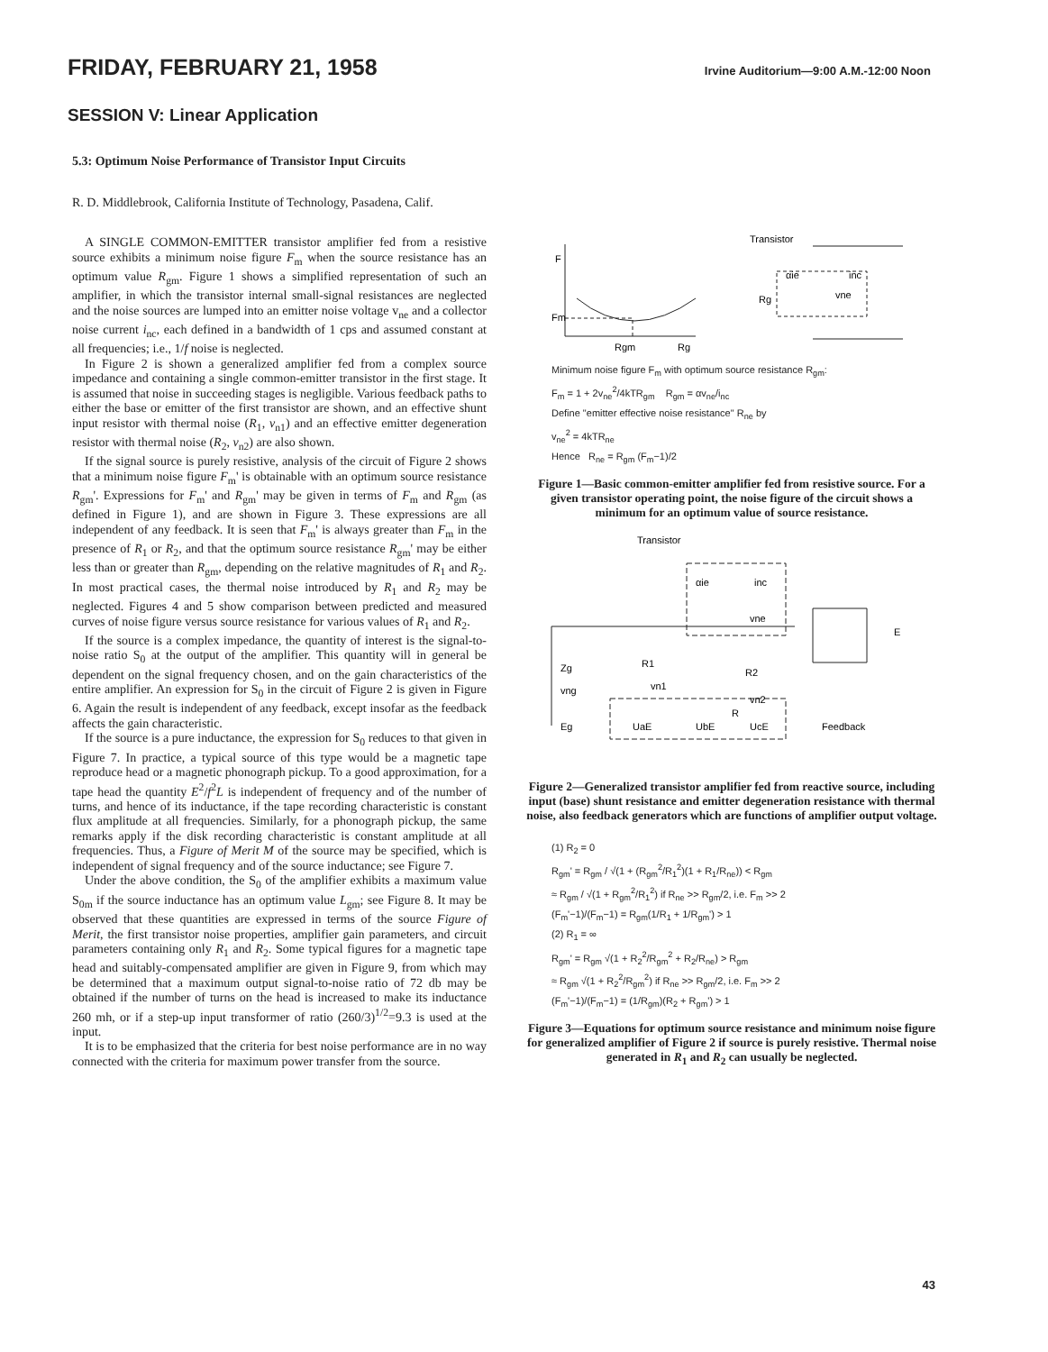FRIDAY, FEBRUARY 21, 1958 Irvine Auditorium—9:00 A.M.-12:00 Noon
SESSION V: Linear Application
5.3: Optimum Noise Performance of Transistor Input Circuits
R. D. Middlebrook, California Institute of Technology, Pasadena, Calif.
A SINGLE COMMON-EMITTER transistor amplifier fed from a resistive source exhibits a minimum noise figure F<sub>m</sub> when the source resistance has an optimum value R<sub>gm</sub>. Figure 1 shows a simplified representation of such an amplifier, in which the transistor internal small-signal resistances are neglected and the noise sources are lumped into an emitter noise voltage v<sub>ne</sub> and a collector noise current i<sub>nc</sub>, each defined in a bandwidth of 1 cps and assumed constant at all frequencies; i.e., 1/f noise is neglected.
In Figure 2 is shown a generalized amplifier fed from a complex source impedance and containing a single common-emitter transistor in the first stage. It is assumed that noise in succeeding stages is negligible. Various feedback paths to either the base or emitter of the first transistor are shown, and an effective shunt input resistor with thermal noise (R<sub>1</sub>, v<sub>n1</sub>) and an effective emitter degeneration resistor with thermal noise (R<sub>2</sub>, v<sub>n2</sub>) are also shown.
If the signal source is purely resistive, analysis of the circuit of Figure 2 shows that a minimum noise figure F<sub>m</sub>' is obtainable with an optimum source resistance R<sub>gm</sub>'. Expressions for F<sub>m</sub>' and R<sub>gm</sub>' may be given in terms of F<sub>m</sub> and R<sub>gm</sub> (as defined in Figure 1), and are shown in Figure 3. These expressions are all independent of any feedback. It is seen that F<sub>m</sub>' is always greater than F<sub>m</sub> in the presence of R<sub>1</sub> or R<sub>2</sub>, and that the optimum source resistance R<sub>gm</sub>' may be either less than or greater than R<sub>gm</sub>, depending on the relative magnitudes of R<sub>1</sub> and R<sub>2</sub>. In most practical cases, the thermal noise introduced by R<sub>1</sub> and R<sub>2</sub> may be neglected. Figures 4 and 5 show comparison between predicted and measured curves of noise figure versus source resistance for various values of R<sub>1</sub> and R<sub>2</sub>.
If the source is a complex impedance, the quantity of interest is the signal-to-noise ratio S<sub>0</sub> at the output of the amplifier. This quantity will in general be dependent on the signal frequency chosen, and on the gain characteristics of the entire amplifier. An expression for S<sub>0</sub> in the circuit of Figure 2 is given in Figure 6. Again the result is independent of any feedback, except insofar as the feedback affects the gain characteristic.
If the source is a pure inductance, the expression for S<sub>0</sub> reduces to that given in Figure 7. In practice, a typical source of this type would be a magnetic tape reproduce head or a magnetic phonograph pickup. To a good approximation, for a tape head the quantity E<sup>2</sup>/f<sup>2</sup>L is independent of frequency and of the number of turns, and hence of its inductance, if the tape recording characteristic is constant flux amplitude at all frequencies. Similarly, for a phonograph pickup, the same remarks apply if the disk recording characteristic is constant amplitude at all frequencies. Thus, a Figure of Merit M of the source may be specified, which is independent of signal frequency and of the source inductance; see Figure 7.
Under the above condition, the S<sub>0</sub> of the amplifier exhibits a maximum value S<sub>0m</sub> if the source inductance has an optimum value L<sub>gm</sub>; see Figure 8. It may be observed that these quantities are expressed in terms of the source Figure of Merit, the first transistor noise properties, amplifier gain parameters, and circuit parameters containing only R<sub>1</sub> and R<sub>2</sub>. Some typical figures for a magnetic tape head and suitably-compensated amplifier are given in Figure 9, from which may be determined that a maximum output signal-to-noise ratio of 72 db may be obtained if the number of turns on the head is increased to make its inductance 260 mh, or if a step-up input transformer of ratio (260/3)<sup>1/2</sup>=9.3 is used at the input.
It is to be emphasized that the criteria for best noise performance are in no way connected with the criteria for maximum power transfer from the source.
F
Fm
Rgm
Rg
Transistor
Rg
vne
αie
inc
Minimum noise figure F<sub>m</sub> with optimum source resistance R<sub>gm</sub>:
F<sub>m</sub> = 1 + 2v<sub>ne</sub><sup>2</sup>/4kTR<sub>gm</sub> R<sub>gm</sub> = αv<sub>ne</sub>/i<sub>nc</sub>
Define "emitter effective noise resistance" R<sub>ne</sub> by
v<sub>ne</sub><sup>2</sup> = 4kTR<sub>ne</sub>
Hence R<sub>ne</sub> = R<sub>gm</sub> (F<sub>m</sub>−1)/2
Figure 1—Basic common-emitter amplifier fed from resistive source. For a given transistor operating point, the noise figure of the circuit shows a minimum for an optimum value of source resistance.
Transistor
Zg
vng
Eg
R1
vn1
R2
vn2
R
UaE
UbE
UcE
αie
inc
vne
Feedback
E
Figure 2—Generalized transistor amplifier fed from reactive source, including input (base) shunt resistance and emitter degeneration resistance with thermal noise, also feedback generators which are functions of amplifier output voltage.
(1) R<sub>2</sub> = 0
R<sub>gm</sub>' = R<sub>gm</sub> / √(1 + (R<sub>gm</sub><sup>2</sup>/R<sub>1</sub><sup>2</sup>)(1 + R<sub>1</sub>/R<sub>ne</sub>)) < R<sub>gm</sub>
≈ R<sub>gm</sub> / √(1 + R<sub>gm</sub><sup>2</sup>/R<sub>1</sub><sup>2</sup>) if R<sub>ne</sub> >> R<sub>gm</sub>/2, i.e. F<sub>m</sub> >> 2
(F<sub>m</sub>'−1)/(F<sub>m</sub>−1) = R<sub>gm</sub>(1/R<sub>1</sub> + 1/R<sub>gm</sub>') > 1
(2) R<sub>1</sub> = ∞
R<sub>gm</sub>' = R<sub>gm</sub> √(1 + R<sub>2</sub><sup>2</sup>/R<sub>gm</sub><sup>2</sup> + R<sub>2</sub>/R<sub>ne</sub>) > R<sub>gm</sub>
≈ R<sub>gm</sub> √(1 + R<sub>2</sub><sup>2</sup>/R<sub>gm</sub><sup>2</sup>) if R<sub>ne</sub> >> R<sub>gm</sub>/2, i.e. F<sub>m</sub> >> 2
(F<sub>m</sub>'−1)/(F<sub>m</sub>−1) = (1/R<sub>gm</sub>)(R<sub>2</sub> + R<sub>gm</sub>') > 1
Figure 3—Equations for optimum source resistance and minimum noise figure for generalized amplifier of Figure 2 if source is purely resistive. Thermal noise generated in R<sub>1</sub> and R<sub>2</sub> can usually be neglected.
43